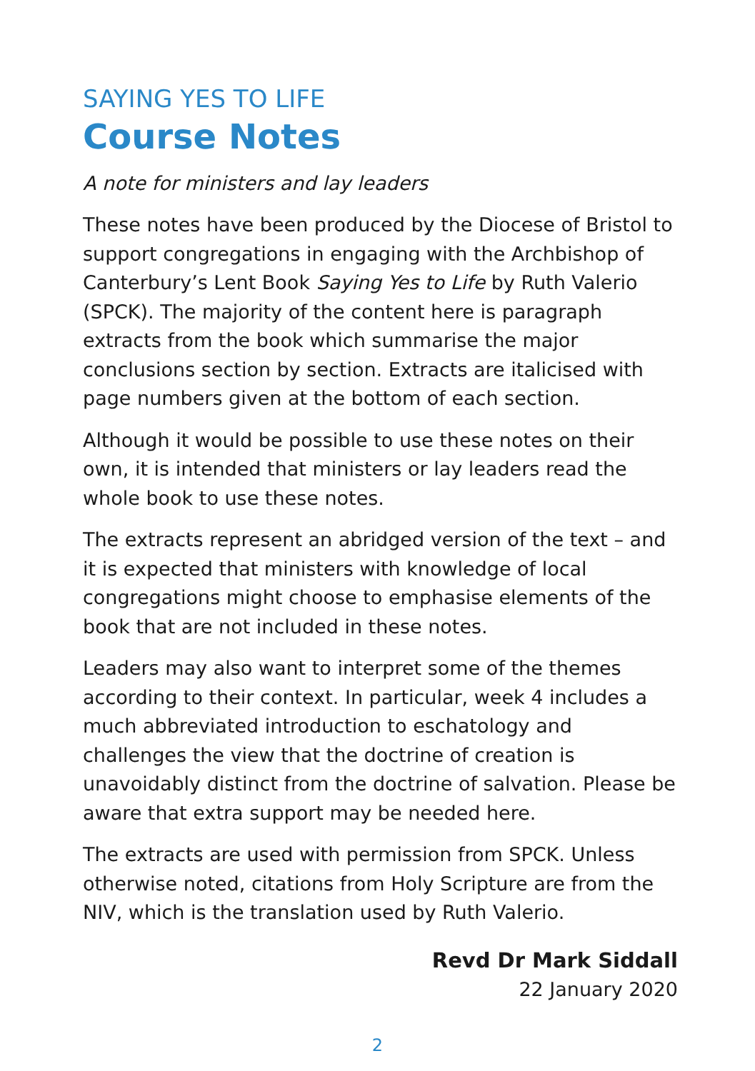SAYING YES TO LIFE
Course Notes
A note for ministers and lay leaders
These notes have been produced by the Diocese of Bristol to support congregations in engaging with the Archbishop of Canterbury’s Lent Book Saying Yes to Life by Ruth Valerio (SPCK). The majority of the content here is paragraph extracts from the book which summarise the major conclusions section by section. Extracts are italicised with page numbers given at the bottom of each section.
Although it would be possible to use these notes on their own, it is intended that ministers or lay leaders read the whole book to use these notes.
The extracts represent an abridged version of the text – and it is expected that ministers with knowledge of local congregations might choose to emphasise elements of the book that are not included in these notes.
Leaders may also want to interpret some of the themes according to their context. In particular, week 4 includes a much abbreviated introduction to eschatology and challenges the view that the doctrine of creation is unavoidably distinct from the doctrine of salvation. Please be aware that extra support may be needed here.
The extracts are used with permission from SPCK. Unless otherwise noted, citations from Holy Scripture are from the NIV, which is the translation used by Ruth Valerio.
Revd Dr Mark Siddall
22 January 2020
2